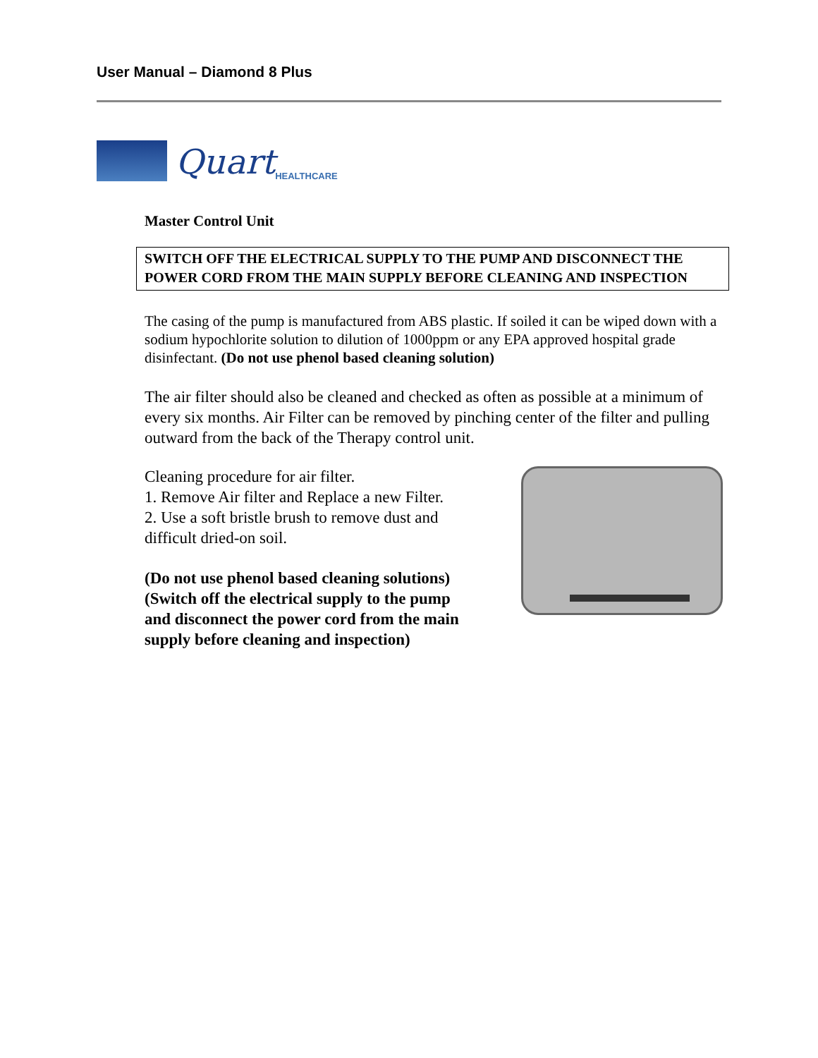User Manual – Diamond 8 Plus
Quart HEALTHCARE
Master Control Unit
SWITCH OFF THE ELECTRICAL SUPPLY TO THE PUMP AND DISCONNECT THE POWER CORD FROM THE MAIN SUPPLY BEFORE CLEANING AND INSPECTION
The casing of the pump is manufactured from ABS plastic. If soiled it can be wiped down with a sodium hypochlorite solution to dilution of 1000ppm or any EPA approved hospital grade disinfectant. (Do not use phenol based cleaning solution)
The air filter should also be cleaned and checked as often as possible at a minimum of every six months. Air Filter can be removed by pinching center of the filter and pulling outward from the back of the Therapy control unit.
Cleaning procedure for air filter.
1. Remove Air filter and Replace a new Filter.
2. Use a soft bristle brush to remove dust and difficult dried-on soil.
(Do not use phenol based cleaning solutions) (Switch off the electrical supply to the pump and disconnect the power cord from the main supply before cleaning and inspection)